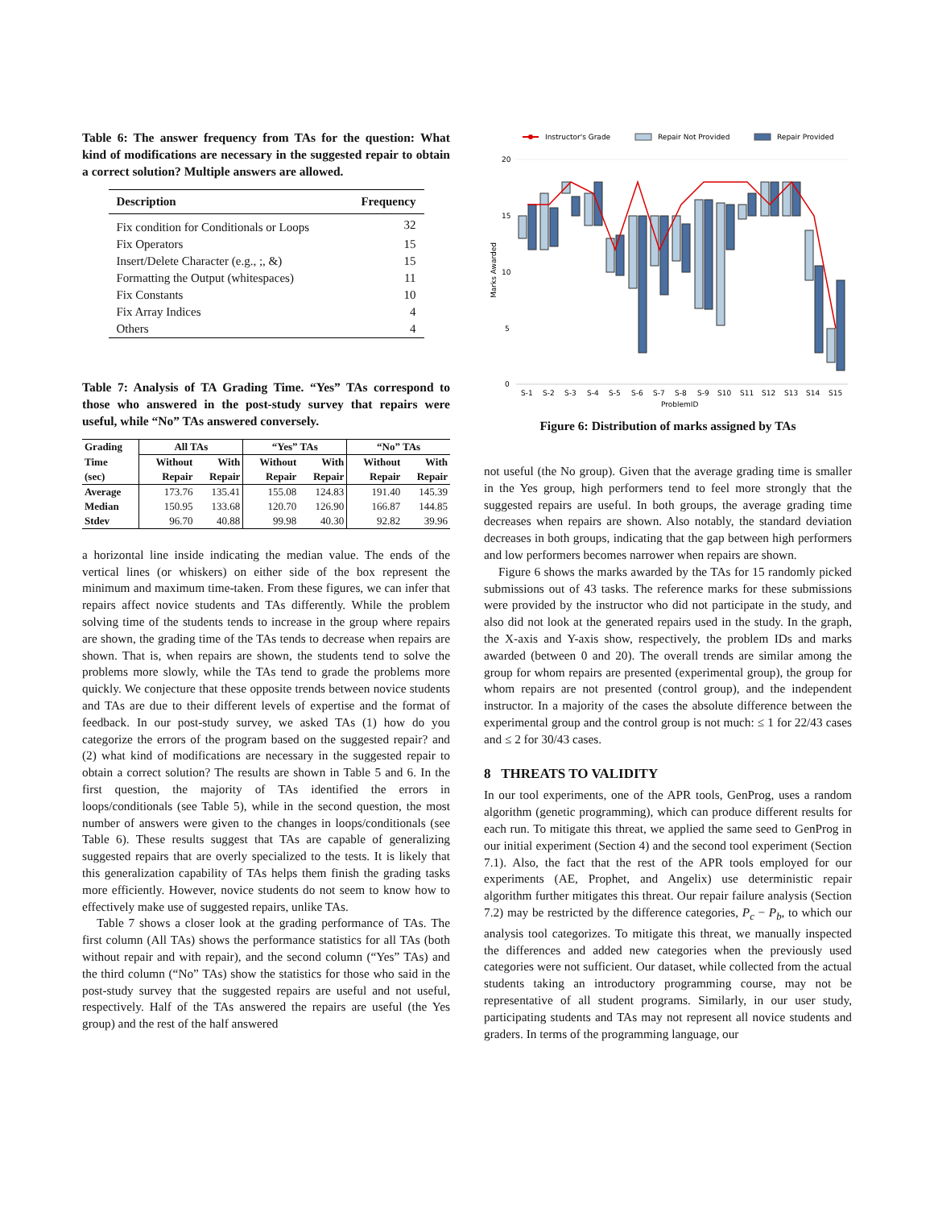Table 6: The answer frequency from TAs for the question: What kind of modifications are necessary in the suggested repair to obtain a correct solution? Multiple answers are allowed.
| Description | Frequency |
| --- | --- |
| Fix condition for Conditionals or Loops | 32 |
| Fix Operators | 15 |
| Insert/Delete Character (e.g., ;, &) | 15 |
| Formatting the Output (whitespaces) | 11 |
| Fix Constants | 10 |
| Fix Array Indices | 4 |
| Others | 4 |
Table 7: Analysis of TA Grading Time. “Yes” TAs correspond to those who answered in the post-study survey that repairs were useful, while “No” TAs answered conversely.
| Grading | All TAs | | “Yes” TAs | | “No” TAs | |
| --- | --- | --- | --- | --- | --- | --- |
| Time | Without | With | Without | With | Without | With |
| (sec) | Repair | Repair | Repair | Repair | Repair | Repair |
| Average | 173.76 | 135.41 | 155.08 | 124.83 | 191.40 | 145.39 |
| Median | 150.95 | 133.68 | 120.70 | 126.90 | 166.87 | 144.85 |
| Stdev | 96.70 | 40.88 | 99.98 | 40.30 | 92.82 | 39.96 |
a horizontal line inside indicating the median value. The ends of the vertical lines (or whiskers) on either side of the box represent the minimum and maximum time-taken. From these figures, we can infer that repairs affect novice students and TAs differently. While the problem solving time of the students tends to increase in the group where repairs are shown, the grading time of the TAs tends to decrease when repairs are shown. That is, when repairs are shown, the students tend to solve the problems more slowly, while the TAs tend to grade the problems more quickly. We conjecture that these opposite trends between novice students and TAs are due to their different levels of expertise and the format of feedback. In our post-study survey, we asked TAs (1) how do you categorize the errors of the program based on the suggested repair? and (2) what kind of modifications are necessary in the suggested repair to obtain a correct solution? The results are shown in Table 5 and 6. In the first question, the majority of TAs identified the errors in loops/conditionals (see Table 5), while in the second question, the most number of answers were given to the changes in loops/conditionals (see Table 6). These results suggest that TAs are capable of generalizing suggested repairs that are overly specialized to the tests. It is likely that this generalization capability of TAs helps them finish the grading tasks more efficiently. However, novice students do not seem to know how to effectively make use of suggested repairs, unlike TAs.
Table 7 shows a closer look at the grading performance of TAs. The first column (All TAs) shows the performance statistics for all TAs (both without repair and with repair), and the second column (“Yes” TAs) and the third column (“No” TAs) show the statistics for those who said in the post-study survey that the suggested repairs are useful and not useful, respectively. Half of the TAs answered the repairs are useful (the Yes group) and the rest of the half answered
Instructor's Grade
Repair Not Provided
Repair Provided
20
15
10
5
0
Marks Awarded
S-1
S-2
S-3
S-4
S-5
S-6
S-7
S-8
S-9
S10
S11
S12
S13
S14
S15
ProblemID
Figure 6: Distribution of marks assigned by TAs
not useful (the No group). Given that the average grading time is smaller in the Yes group, high performers tend to feel more strongly that the suggested repairs are useful. In both groups, the average grading time decreases when repairs are shown. Also notably, the standard deviation decreases in both groups, indicating that the gap between high performers and low performers becomes narrower when repairs are shown.
Figure 6 shows the marks awarded by the TAs for 15 randomly picked submissions out of 43 tasks. The reference marks for these submissions were provided by the instructor who did not participate in the study, and also did not look at the generated repairs used in the study. In the graph, the X-axis and Y-axis show, respectively, the problem IDs and marks awarded (between 0 and 20). The overall trends are similar among the group for whom repairs are presented (experimental group), the group for whom repairs are not presented (control group), and the independent instructor. In a majority of the cases the absolute difference between the experimental group and the control group is not much: ≤ 1 for 22/43 cases and ≤ 2 for 30/43 cases.
8 THREATS TO VALIDITY
In our tool experiments, one of the APR tools, GenProg, uses a random algorithm (genetic programming), which can produce different results for each run. To mitigate this threat, we applied the same seed to GenProg in our initial experiment (Section 4) and the second tool experiment (Section 7.1). Also, the fact that the rest of the APR tools employed for our experiments (AE, Prophet, and Angelix) use deterministic repair algorithm further mitigates this threat. Our repair failure analysis (Section 7.2) may be restricted by the difference categories, P<sub>c</sub> − P<sub>b</sub>, to which our analysis tool categorizes. To mitigate this threat, we manually inspected the differences and added new categories when the previously used categories were not sufficient. Our dataset, while collected from the actual students taking an introductory programming course, may not be representative of all student programs. Similarly, in our user study, participating students and TAs may not represent all novice students and graders. In terms of the programming language, our